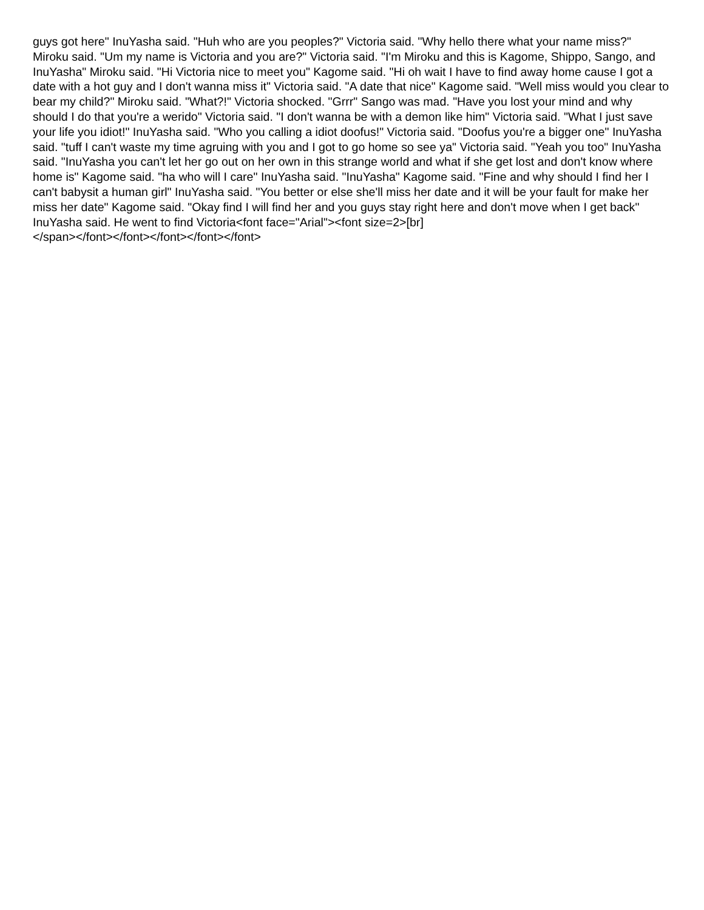guys got here" InuYasha said. "Huh who are you peoples?" Victoria said. "Why hello there what your name miss?" Miroku said. "Um my name is Victoria and you are?" Victoria said. "I'm Miroku and this is Kagome, Shippo, Sango, and InuYasha" Miroku said. "Hi Victoria nice to meet you" Kagome said. "Hi oh wait I have to find away home cause I got a date with a hot guy and I don't wanna miss it" Victoria said. "A date that nice" Kagome said. "Well miss would you clear to bear my child?" Miroku said. "What?!" Victoria shocked. "Grrr" Sango was mad. "Have you lost your mind and why should I do that you're a werido" Victoria said. "I don't wanna be with a demon like him" Victoria said. "What I just save your life you idiot!" InuYasha said. "Who you calling a idiot doofus!" Victoria said. "Doofus you're a bigger one" InuYasha said. "tuff I can't waste my time agruing with you and I got to go home so see ya" Victoria said. "Yeah you too" InuYasha said. "InuYasha you can't let her go out on her own in this strange world and what if she get lost and don't know where home is" Kagome said. "ha who will I care" InuYasha said. "InuYasha" Kagome said. "Fine and why should I find her I can't babysit a human girl" InuYasha said. "You better or else she'll miss her date and it will be your fault for make her miss her date" Kagome said. "Okay find I will find her and you guys stay right here and don't move when I get back" InuYasha said. He went to find Victoria<font face="Arial"><font size=2>[br]
</span></font></font></font></font></font>